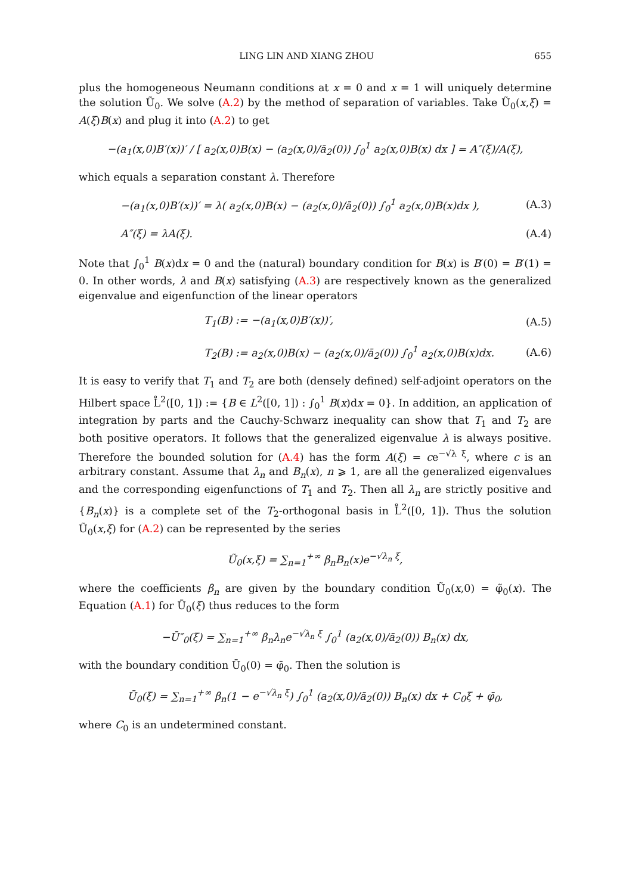LING LIN AND XIANG ZHOU 655
plus the homogeneous Neumann conditions at x = 0 and x = 1 will uniquely determine the solution Ũ<sub>0</sub>. We solve (A.2) by the method of separation of variables. Take Ũ<sub>0</sub>(x,ξ) = A(ξ)B(x) and plug it into (A.2) to get
−(a<sub>1</sub>(x,0)B′(x))′ / [ a<sub>2</sub>(x,0)B(x) − (a<sub>2</sub>(x,0)/ā<sub>2</sub>(0)) ∫<sub>0</sub><sup>1</sup> a<sub>2</sub>(x,0)B(x) dx ] = A″(ξ)/A(ξ),
which equals a separation constant λ. Therefore
−(a<sub>1</sub>(x,0)B′(x))′ = λ( a<sub>2</sub>(x,0)B(x) − (a<sub>2</sub>(x,0)/ā<sub>2</sub>(0)) ∫<sub>0</sub><sup>1</sup> a<sub>2</sub>(x,0)B(x)dx ), (A.3)
A″(ξ) = λA(ξ). (A.4)
Note that ∫<sub>0</sub><sup>1</sup> B(x)dx = 0 and the (natural) boundary condition for B(x) is B′(0) = B′(1) = 0. In other words, λ and B(x) satisfying (A.3) are respectively known as the generalized eigenvalue and eigenfunction of the linear operators
T<sub>1</sub>(B) := −(a<sub>1</sub>(x,0)B′(x))′, (A.5)
T<sub>2</sub>(B) := a<sub>2</sub>(x,0)B(x) − (a<sub>2</sub>(x,0)/ā<sub>2</sub>(0)) ∫<sub>0</sub><sup>1</sup> a<sub>2</sub>(x,0)B(x)dx. (A.6)
It is easy to verify that T<sub>1</sub> and T<sub>2</sub> are both (densely defined) self-adjoint operators on the Hilbert space L̊<sup>2</sup>([0, 1]) := {B ∈ L<sup>2</sup>([0, 1]) : ∫<sub>0</sub><sup>1</sup> B(x)dx = 0}. In addition, an application of integration by parts and the Cauchy-Schwarz inequality can show that T<sub>1</sub> and T<sub>2</sub> are both positive operators. It follows that the generalized eigenvalue λ is always positive. Therefore the bounded solution for (A.4) has the form A(ξ) = ce<sup>−√λ ξ</sup>, where c is an arbitrary constant. Assume that λ<sub>n</sub> and B<sub>n</sub>(x), n ⩾ 1, are all the generalized eigenvalues and the corresponding eigenfunctions of T<sub>1</sub> and T<sub>2</sub>. Then all λ<sub>n</sub> are strictly positive and {B<sub>n</sub>(x)} is a complete set of the T<sub>2</sub>-orthogonal basis in L̊<sup>2</sup>([0, 1]). Thus the solution Ũ<sub>0</sub>(x,ξ) for (A.2) can be represented by the series
Ũ<sub>0</sub>(x,ξ) = ∑<sub>n=1</sub><sup>+∞</sup> β<sub>n</sub>B<sub>n</sub>(x)e<sup>−√λ<sub>n</sub> ξ</sup>,
where the coefficients β<sub>n</sub> are given by the boundary condition Ũ<sub>0</sub>(x,0) = φ̃<sub>0</sub>(x). The Equation (A.1) for Ū<sub>0</sub>(ξ) thus reduces to the form
−Ū″<sub>0</sub>(ξ) = ∑<sub>n=1</sub><sup>+∞</sup> β<sub>n</sub>λ<sub>n</sub>e<sup>−√λ<sub>n</sub> ξ</sup> ∫<sub>0</sub><sup>1</sup> (a<sub>2</sub>(x,0)/ā<sub>2</sub>(0)) B<sub>n</sub>(x) dx,
with the boundary condition Ū<sub>0</sub>(0) = φ̄<sub>0</sub>. Then the solution is
Ū<sub>0</sub>(ξ) = ∑<sub>n=1</sub><sup>+∞</sup> β<sub>n</sub>(1 − e<sup>−√λ<sub>n</sub> ξ</sup>) ∫<sub>0</sub><sup>1</sup> (a<sub>2</sub>(x,0)/ā<sub>2</sub>(0)) B<sub>n</sub>(x) dx + C<sub>0</sub>ξ + φ̄<sub>0</sub>,
where C<sub>0</sub> is an undetermined constant.